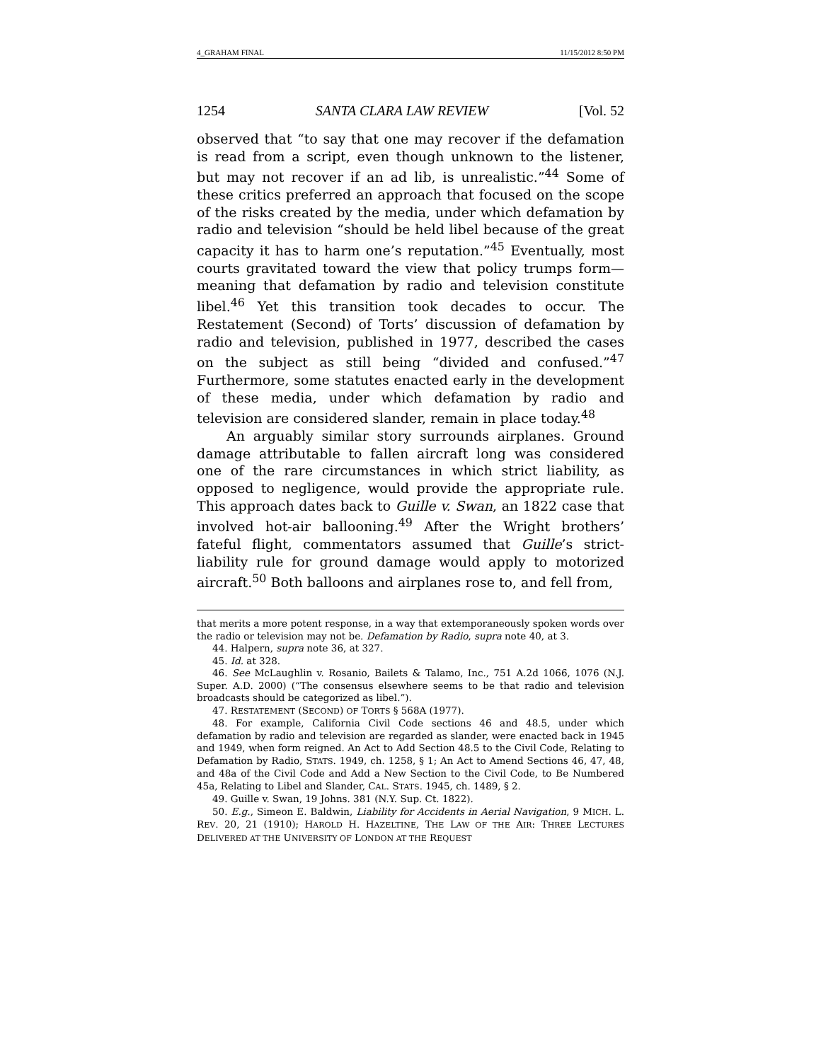4_GRAHAM FINAL 11/15/2012 8:50 PM
1254 SANTA CLARA LAW REVIEW [Vol. 52
observed that “to say that one may recover if the defamation is read from a script, even though unknown to the listener, but may not recover if an ad lib, is unrealistic.”<sup>44</sup> Some of these critics preferred an approach that focused on the scope of the risks created by the media, under which defamation by radio and television “should be held libel because of the great capacity it has to harm one’s reputation.”<sup>45</sup> Eventually, most courts gravitated toward the view that policy trumps form—meaning that defamation by radio and television constitute libel.<sup>46</sup> Yet this transition took decades to occur. The Restatement (Second) of Torts’ discussion of defamation by radio and television, published in 1977, described the cases on the subject as still being “divided and confused.”<sup>47</sup> Furthermore, some statutes enacted early in the development of these media, under which defamation by radio and television are considered slander, remain in place today.<sup>48</sup>
An arguably similar story surrounds airplanes. Ground damage attributable to fallen aircraft long was considered one of the rare circumstances in which strict liability, as opposed to negligence, would provide the appropriate rule. This approach dates back to Guille v. Swan, an 1822 case that involved hot-air ballooning.<sup>49</sup> After the Wright brothers’ fateful flight, commentators assumed that Guille’s strict-liability rule for ground damage would apply to motorized aircraft.<sup>50</sup> Both balloons and airplanes rose to, and fell from,
that merits a more potent response, in a way that extemporaneously spoken words over the radio or television may not be. Defamation by Radio, supra note 40, at 3.
44. Halpern, supra note 36, at 327.
45. Id. at 328.
46. See McLaughlin v. Rosanio, Bailets & Talamo, Inc., 751 A.2d 1066, 1076 (N.J. Super. A.D. 2000) (“The consensus elsewhere seems to be that radio and television broadcasts should be categorized as libel.”).
47. RESTATEMENT (SECOND) OF TORTS § 568A (1977).
48. For example, California Civil Code sections 46 and 48.5, under which defamation by radio and television are regarded as slander, were enacted back in 1945 and 1949, when form reigned. An Act to Add Section 48.5 to the Civil Code, Relating to Defamation by Radio, STATS. 1949, ch. 1258, § 1; An Act to Amend Sections 46, 47, 48, and 48a of the Civil Code and Add a New Section to the Civil Code, to Be Numbered 45a, Relating to Libel and Slander, CAL. STATS. 1945, ch. 1489, § 2.
49. Guille v. Swan, 19 Johns. 381 (N.Y. Sup. Ct. 1822).
50. E.g., Simeon E. Baldwin, Liability for Accidents in Aerial Navigation, 9 MICH. L. REV. 20, 21 (1910); HAROLD H. HAZELTINE, THE LAW OF THE AIR: THREE LECTURES DELIVERED AT THE UNIVERSITY OF LONDON AT THE REQUEST